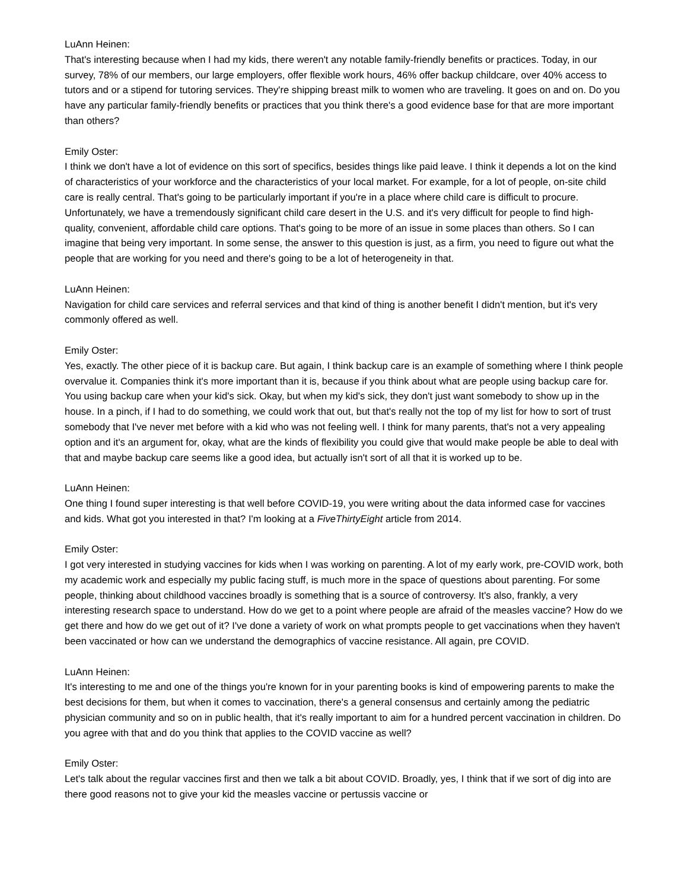LuAnn Heinen:
That's interesting because when I had my kids, there weren't any notable family-friendly benefits or practices. Today, in our survey, 78% of our members, our large employers, offer flexible work hours, 46% offer backup childcare, over 40% access to tutors and or a stipend for tutoring services. They're shipping breast milk to women who are traveling. It goes on and on. Do you have any particular family-friendly benefits or practices that you think there's a good evidence base for that are more important than others?
Emily Oster:
I think we don't have a lot of evidence on this sort of specifics, besides things like paid leave. I think it depends a lot on the kind of characteristics of your workforce and the characteristics of your local market. For example, for a lot of people, on-site child care is really central. That's going to be particularly important if you're in a place where child care is difficult to procure. Unfortunately, we have a tremendously significant child care desert in the U.S. and it's very difficult for people to find high-quality, convenient, affordable child care options. That's going to be more of an issue in some places than others. So I can imagine that being very important. In some sense, the answer to this question is just, as a firm, you need to figure out what the people that are working for you need and there's going to be a lot of heterogeneity in that.
LuAnn Heinen:
Navigation for child care services and referral services and that kind of thing is another benefit I didn't mention, but it's very commonly offered as well.
Emily Oster:
Yes, exactly. The other piece of it is backup care. But again, I think backup care is an example of something where I think people overvalue it. Companies think it's more important than it is, because if you think about what are people using backup care for. You using backup care when your kid's sick. Okay, but when my kid's sick, they don't just want somebody to show up in the house. In a pinch, if I had to do something, we could work that out, but that's really not the top of my list for how to sort of trust somebody that I've never met before with a kid who was not feeling well. I think for many parents, that's not a very appealing option and it's an argument for, okay, what are the kinds of flexibility you could give that would make people be able to deal with that and maybe backup care seems like a good idea, but actually isn't sort of all that it is worked up to be.
LuAnn Heinen:
One thing I found super interesting is that well before COVID-19, you were writing about the data informed case for vaccines and kids. What got you interested in that? I'm looking at a FiveThirtyEight article from 2014.
Emily Oster:
I got very interested in studying vaccines for kids when I was working on parenting. A lot of my early work, pre-COVID work, both my academic work and especially my public facing stuff, is much more in the space of questions about parenting. For some people, thinking about childhood vaccines broadly is something that is a source of controversy. It's also, frankly, a very interesting research space to understand. How do we get to a point where people are afraid of the measles vaccine? How do we get there and how do we get out of it? I've done a variety of work on what prompts people to get vaccinations when they haven't been vaccinated or how can we understand the demographics of vaccine resistance. All again, pre COVID.
LuAnn Heinen:
It's interesting to me and one of the things you're known for in your parenting books is kind of empowering parents to make the best decisions for them, but when it comes to vaccination, there's a general consensus and certainly among the pediatric physician community and so on in public health, that it's really important to aim for a hundred percent vaccination in children. Do you agree with that and do you think that applies to the COVID vaccine as well?
Emily Oster:
Let's talk about the regular vaccines first and then we talk a bit about COVID. Broadly, yes, I think that if we sort of dig into are there good reasons not to give your kid the measles vaccine or pertussis vaccine or